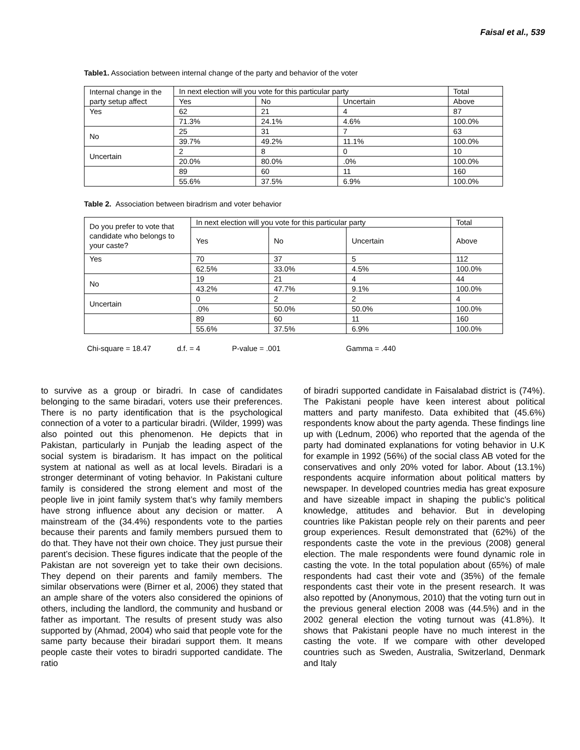Faisal et al., 539
Table1. Association between internal change of the party and behavior of the voter
| Internal change in the party setup affect | In next election will you vote for this particular party | | | Total |
| | Yes | No | Uncertain | Above |
| Yes | 62 | 21 | 4 | 87 |
| | 71.3% | 24.1% | 4.6% | 100.0% |
| No | 25 | 31 | 7 | 63 |
| | 39.7% | 49.2% | 11.1% | 100.0% |
| Uncertain | 2 | 8 | 0 | 10 |
| | 20.0% | 80.0% | .0% | 100.0% |
| | 89 | 60 | 11 | 160 |
| | 55.6% | 37.5% | 6.9% | 100.0% |
Table 2. Association between biradrism and voter behavior
| Do you prefer to vote that candidate who belongs to your caste? | In next election will you vote for this particular party | | | Total |
| | Yes | No | Uncertain | Above |
| Yes | 70 | 37 | 5 | 112 |
| | 62.5% | 33.0% | 4.5% | 100.0% |
| No | 19 | 21 | 4 | 44 |
| | 43.2% | 47.7% | 9.1% | 100.0% |
| Uncertain | 0 | 2 | 2 | 4 |
| | .0% | 50.0% | 50.0% | 100.0% |
| | 89 | 60 | 11 | 160 |
| | 55.6% | 37.5% | 6.9% | 100.0% |
Chi-square = 18.47 d.f. = 4 P-value = .001 Gamma = .440
to survive as a group or biradri. In case of candidates belonging to the same biradari, voters use their preferences. There is no party identification that is the psychological connection of a voter to a particular biradri. (Wilder, 1999) was also pointed out this phenomenon. He depicts that in Pakistan, particularly in Punjab the leading aspect of the social system is biradarism. It has impact on the political system at national as well as at local levels. Biradari is a stronger determinant of voting behavior. In Pakistani culture family is considered the strong element and most of the people live in joint family system that’s why family members have strong influence about any decision or matter. A mainstream of the (34.4%) respondents vote to the parties because their parents and family members pursued them to do that. They have not their own choice. They just pursue their parent’s decision. These figures indicate that the people of the Pakistan are not sovereign yet to take their own decisions. They depend on their parents and family members. The similar observations were (Birner et al, 2006) they stated that an ample share of the voters also considered the opinions of others, including the landlord, the community and husband or father as important. The results of present study was also supported by (Ahmad, 2004) who said that people vote for the same party because their biradari support them. It means people caste their votes to biradri supported candidate. The ratio
of biradri supported candidate in Faisalabad district is (74%). The Pakistani people have keen interest about political matters and party manifesto. Data exhibited that (45.6%) respondents know about the party agenda. These findings line up with (Lednum, 2006) who reported that the agenda of the party had dominated explanations for voting behavior in U.K for example in 1992 (56%) of the social class AB voted for the conservatives and only 20% voted for labor. About (13.1%) respondents acquire information about political matters by newspaper. In developed countries media has great exposure and have sizeable impact in shaping the public's political knowledge, attitudes and behavior. But in developing countries like Pakistan people rely on their parents and peer group experiences. Result demonstrated that (62%) of the respondents caste the vote in the previous (2008) general election. The male respondents were found dynamic role in casting the vote. In the total population about (65%) of male respondents had cast their vote and (35%) of the female respondents cast their vote in the present research. It was also repotted by (Anonymous, 2010) that the voting turn out in the previous general election 2008 was (44.5%) and in the 2002 general election the voting turnout was (41.8%). It shows that Pakistani people have no much interest in the casting the vote. If we compare with other developed countries such as Sweden, Australia, Switzerland, Denmark and Italy